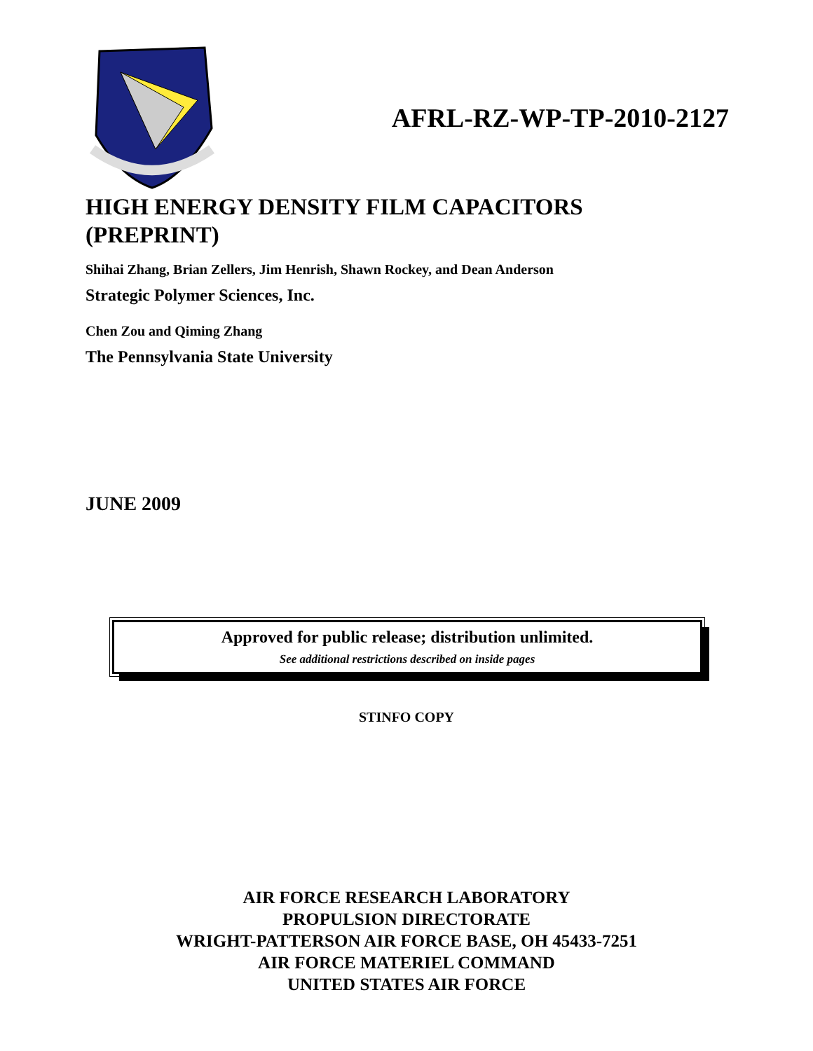AFRL-RZ-WP-TP-2010-2127
HIGH ENERGY DENSITY FILM CAPACITORS
(PREPRINT)
Shihai Zhang, Brian Zellers, Jim Henrish, Shawn Rockey, and Dean Anderson
Strategic Polymer Sciences, Inc.
Chen Zou and Qiming Zhang
The Pennsylvania State University
JUNE 2009
Approved for public release; distribution unlimited.
See additional restrictions described on inside pages
STINFO COPY
AIR FORCE RESEARCH LABORATORY
PROPULSION DIRECTORATE
WRIGHT-PATTERSON AIR FORCE BASE, OH 45433-7251
AIR FORCE MATERIEL COMMAND
UNITED STATES AIR FORCE